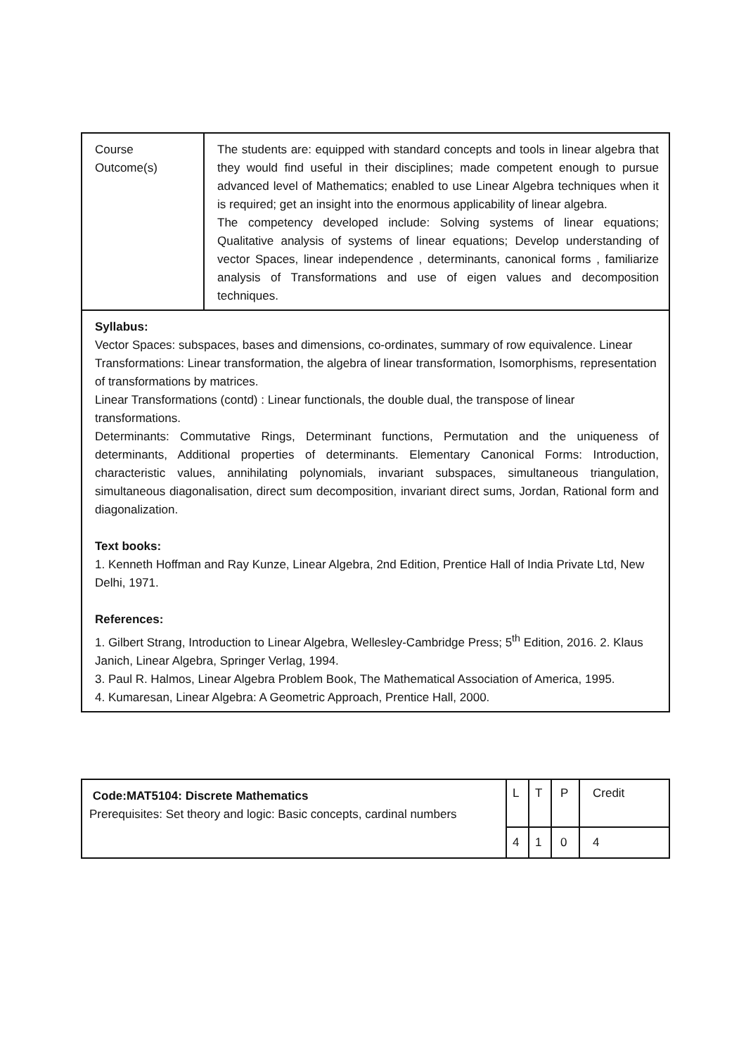| Course Outcome(s) | The students are: equipped with standard concepts and tools in linear algebra that they would find useful in their disciplines; made competent enough to pursue advanced level of Mathematics; enabled to use Linear Algebra techniques when it is required; get an insight into the enormous applicability of linear algebra. The competency developed include: Solving systems of linear equations; Qualitative analysis of systems of linear equations; Develop understanding of vector Spaces, linear independence , determinants, canonical forms , familiarize analysis of Transformations and use of eigen values and decomposition techniques. |
| Syllabus: Vector Spaces: subspaces, bases and dimensions, co-ordinates, summary of row equivalence. Linear Transformations: Linear transformation, the algebra of linear transformation, Isomorphisms, representation of transformations by matrices. Linear Transformations (contd) : Linear functionals, the double dual, the transpose of linear transformations. Determinants: Commutative Rings, Determinant functions, Permutation and the uniqueness of determinants, Additional properties of determinants. Elementary Canonical Forms: Introduction, characteristic values, annihilating polynomials, invariant subspaces, simultaneous triangulation, simultaneous diagonalisation, direct sum decomposition, invariant direct sums, Jordan, Rational form and diagonalization. Text books: 1. Kenneth Hoffman and Ray Kunze, Linear Algebra, 2nd Edition, Prentice Hall of India Private Ltd, New Delhi, 1971. References: 1. Gilbert Strang, Introduction to Linear Algebra, Wellesley-Cambridge Press; 5<sup>th</sup> Edition, 2016. 2. Klaus Janich, Linear Algebra, Springer Verlag, 1994. 3. Paul R. Halmos, Linear Algebra Problem Book, The Mathematical Association of America, 1995. 4. Kumaresan, Linear Algebra: A Geometric Approach, Prentice Hall, 2000. | |
| Code:MAT5104: Discrete Mathematics Prerequisites: Set theory and logic: Basic concepts, cardinal numbers | L | T | P | Credit |
| | 4 | 1 | 0 | 4 |